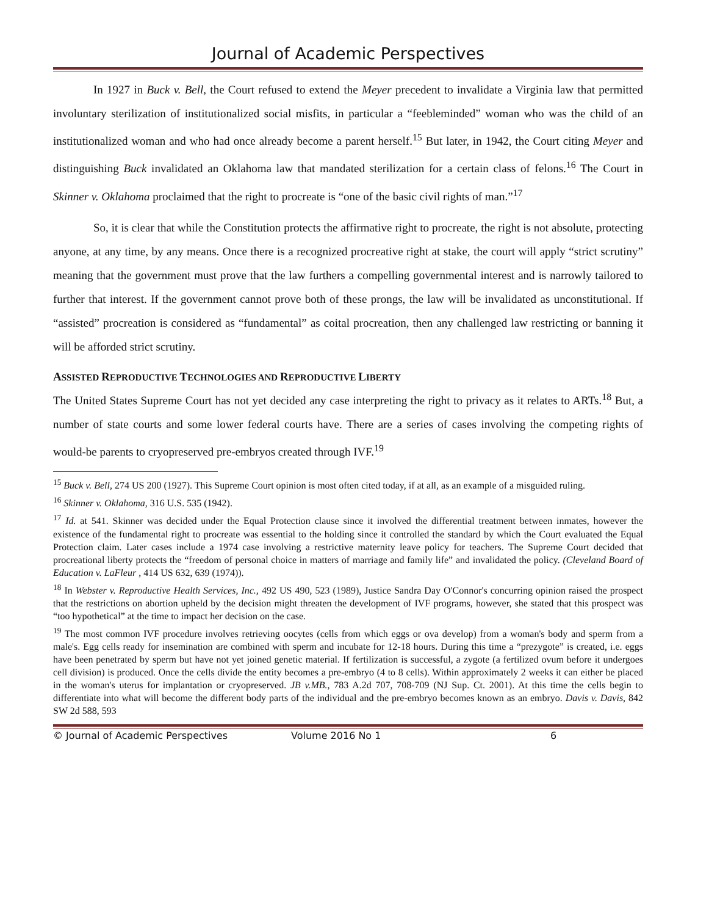Journal of Academic Perspectives
In 1927 in Buck v. Bell, the Court refused to extend the Meyer precedent to invalidate a Virginia law that permitted involuntary sterilization of institutionalized social misfits, in particular a “feebleminded” woman who was the child of an institutionalized woman and who had once already become a parent herself.<sup>15</sup> But later, in 1942, the Court citing Meyer and distinguishing Buck invalidated an Oklahoma law that mandated sterilization for a certain class of felons.<sup>16</sup> The Court in Skinner v. Oklahoma proclaimed that the right to procreate is “one of the basic civil rights of man.”<sup>17</sup>
So, it is clear that while the Constitution protects the affirmative right to procreate, the right is not absolute, protecting anyone, at any time, by any means. Once there is a recognized procreative right at stake, the court will apply “strict scrutiny” meaning that the government must prove that the law furthers a compelling governmental interest and is narrowly tailored to further that interest. If the government cannot prove both of these prongs, the law will be invalidated as unconstitutional. If “assisted” procreation is considered as “fundamental” as coital procreation, then any challenged law restricting or banning it will be afforded strict scrutiny.
ASSISTED REPRODUCTIVE TECHNOLOGIES AND REPRODUCTIVE LIBERTY
The United States Supreme Court has not yet decided any case interpreting the right to privacy as it relates to ARTs.<sup>18</sup> But, a number of state courts and some lower federal courts have. There are a series of cases involving the competing rights of would-be parents to cryopreserved pre-embryos created through IVF.<sup>19</sup>
<sup>15</sup> Buck v. Bell, 274 US 200 (1927). This Supreme Court opinion is most often cited today, if at all, as an example of a misguided ruling.
<sup>16</sup> Skinner v. Oklahoma, 316 U.S. 535 (1942).
<sup>17</sup> Id. at 541. Skinner was decided under the Equal Protection clause since it involved the differential treatment between inmates, however the existence of the fundamental right to procreate was essential to the holding since it controlled the standard by which the Court evaluated the Equal Protection claim. Later cases include a 1974 case involving a restrictive maternity leave policy for teachers. The Supreme Court decided that procreational liberty protects the “freedom of personal choice in matters of marriage and family life” and invalidated the policy. (Cleveland Board of Education v. LaFleur , 414 US 632, 639 (1974)).
<sup>18</sup> In Webster v. Reproductive Health Services, Inc., 492 US 490, 523 (1989), Justice Sandra Day O'Connor's concurring opinion raised the prospect that the restrictions on abortion upheld by the decision might threaten the development of IVF programs, however, she stated that this prospect was “too hypothetical” at the time to impact her decision on the case.
<sup>19</sup> The most common IVF procedure involves retrieving oocytes (cells from which eggs or ova develop) from a woman's body and sperm from a male's. Egg cells ready for insemination are combined with sperm and incubate for 12-18 hours. During this time a “prezygote” is created, i.e. eggs have been penetrated by sperm but have not yet joined genetic material. If fertilization is successful, a zygote (a fertilized ovum before it undergoes cell division) is produced. Once the cells divide the entity becomes a pre-embryo (4 to 8 cells). Within approximately 2 weeks it can either be placed in the woman's uterus for implantation or cryopreserved. JB v.MB., 783 A.2d 707, 708-709 (NJ Sup. Ct. 2001). At this time the cells begin to differentiate into what will become the different body parts of the individual and the pre-embryo becomes known as an embryo. Davis v. Davis, 842 SW 2d 588, 593
© Journal of Academic Perspectives Volume 2016 No 1 6